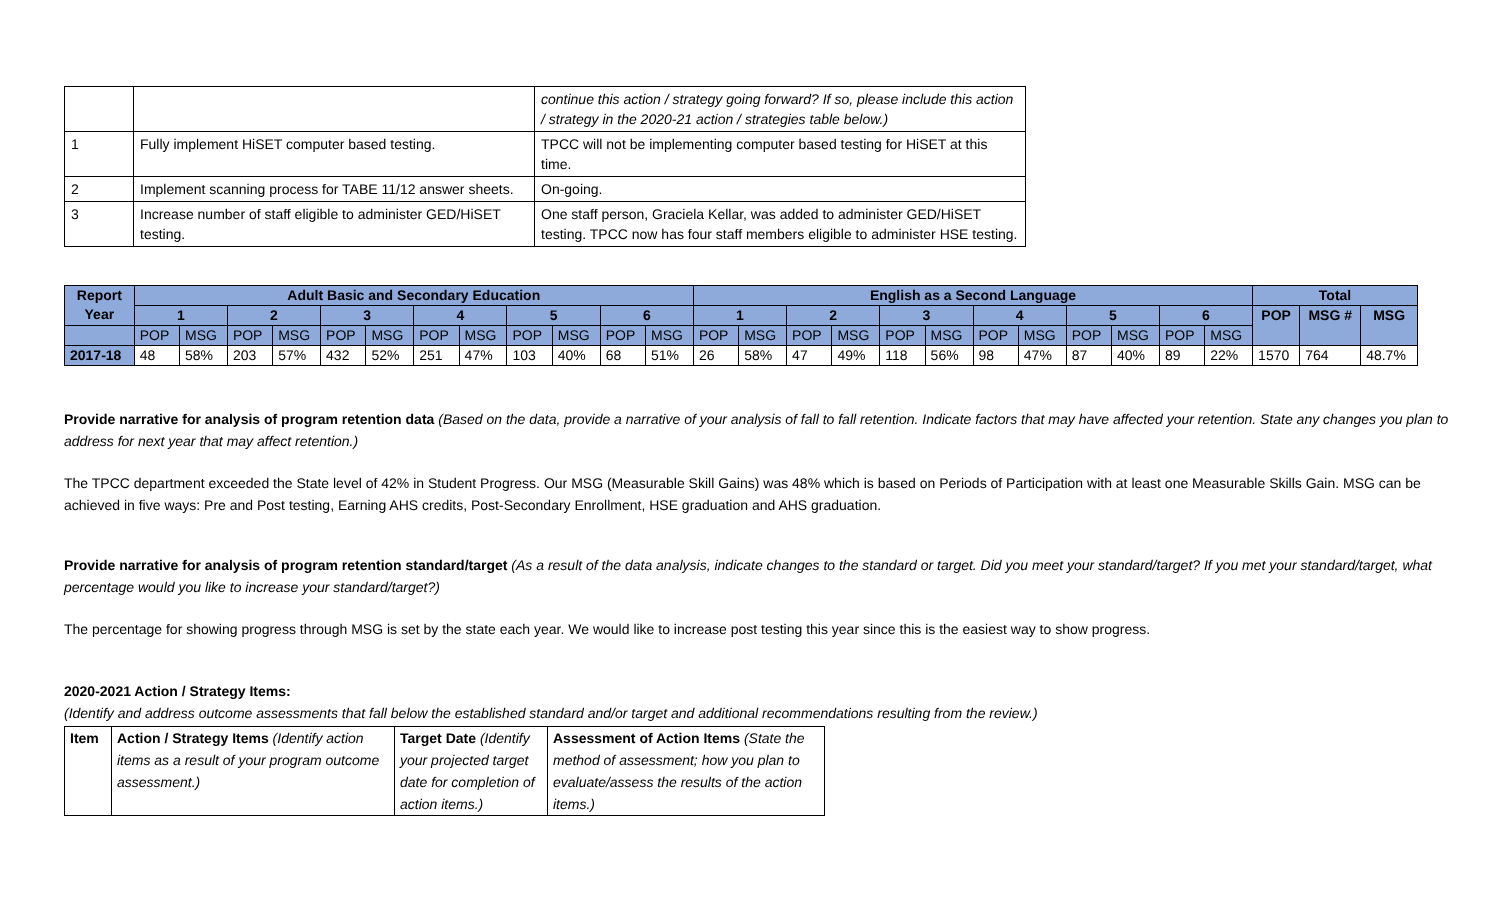| | | continue this action / strategy going forward? If so, please include this action / strategy in the 2020-21 action / strategies table below.) |
| 1 | Fully implement HiSET computer based testing. | TPCC will not be implementing computer based testing for HiSET at this time. |
| 2 | Implement scanning process for TABE 11/12 answer sheets. | On-going. |
| 3 | Increase number of staff eligible to administer GED/HiSET testing. | One staff person, Graciela Kellar, was added to administer GED/HiSET testing. TPCC now has four staff members eligible to administer HSE testing. |
| Report Year | Adult Basic and Secondary Education | | | | | | | | | | | | English as a Second Language | | | | | | | | | | | | Total | | |
| --- | --- | --- | --- | --- | --- | --- | --- | --- | --- | --- | --- | --- | --- | --- | --- | --- | --- | --- | --- | --- | --- | --- | --- | --- | --- | --- | --- |
| | 1 | | 2 | | 3 | | 4 | | 5 | | 6 | | 1 | | 2 | | 3 | | 4 | | 5 | | 6 | | POP | MSG # | MSG |
| | POP | MSG | POP | MSG | POP | MSG | POP | MSG | POP | MSG | POP | MSG | POP | MSG | POP | MSG | POP | MSG | POP | MSG | POP | MSG | POP | MSG | | | |
| 2017-18 | 48 | 58% | 203 | 57% | 432 | 52% | 251 | 47% | 103 | 40% | 68 | 51% | 26 | 58% | 47 | 49% | 118 | 56% | 98 | 47% | 87 | 40% | 89 | 22% | 1570 | 764 | 48.7% |
Provide narrative for analysis of program retention data (Based on the data, provide a narrative of your analysis of fall to fall retention. Indicate factors that may have affected your retention. State any changes you plan to address for next year that may affect retention.)
The TPCC department exceeded the State level of 42% in Student Progress. Our MSG (Measurable Skill Gains) was 48% which is based on Periods of Participation with at least one Measurable Skills Gain. MSG can be achieved in five ways: Pre and Post testing, Earning AHS credits, Post-Secondary Enrollment, HSE graduation and AHS graduation.
Provide narrative for analysis of program retention standard/target (As a result of the data analysis, indicate changes to the standard or target. Did you meet your standard/target? If you met your standard/target, what percentage would you like to increase your standard/target?)
The percentage for showing progress through MSG is set by the state each year. We would like to increase post testing this year since this is the easiest way to show progress.
2020-2021 Action / Strategy Items:
(Identify and address outcome assessments that fall below the established standard and/or target and additional recommendations resulting from the review.)
| Item | Action / Strategy Items (Identify action items as a result of your program outcome assessment.) | Target Date (Identify your projected target date for completion of action items.) | Assessment of Action Items (State the method of assessment; how you plan to evaluate/assess the results of the action items.) |